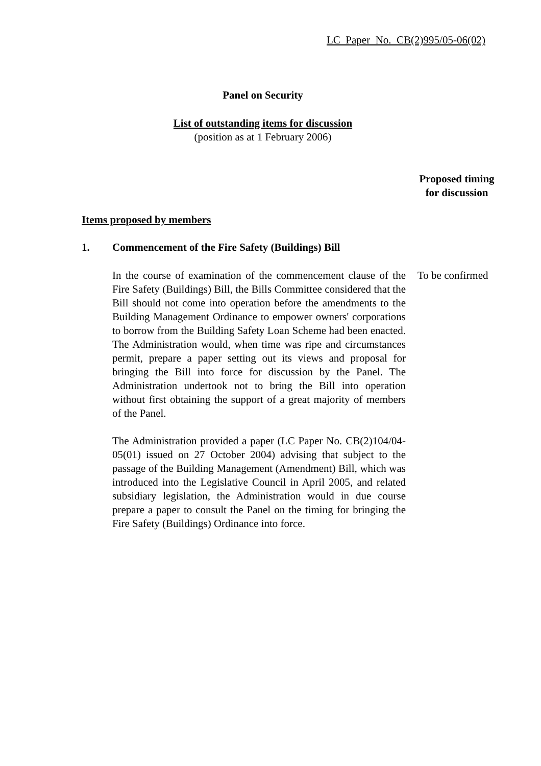LC Paper No. CB(2)995/05-06(02)
Panel on Security
List of outstanding items for discussion
(position as at 1 February 2006)
Proposed timing
for discussion
Items proposed by members
1.
Commencement of the Fire Safety (Buildings) Bill
In the course of examination of the commencement clause of the Fire Safety (Buildings) Bill, the Bills Committee considered that the Bill should not come into operation before the amendments to the Building Management Ordinance to empower owners' corporations to borrow from the Building Safety Loan Scheme had been enacted. The Administration would, when time was ripe and circumstances permit, prepare a paper setting out its views and proposal for bringing the Bill into force for discussion by the Panel. The Administration undertook not to bring the Bill into operation without first obtaining the support of a great majority of members of the Panel.
The Administration provided a paper (LC Paper No. CB(2)104/04-05(01) issued on 27 October 2004) advising that subject to the passage of the Building Management (Amendment) Bill, which was introduced into the Legislative Council in April 2005, and related subsidiary legislation, the Administration would in due course prepare a paper to consult the Panel on the timing for bringing the Fire Safety (Buildings) Ordinance into force.
To be confirmed